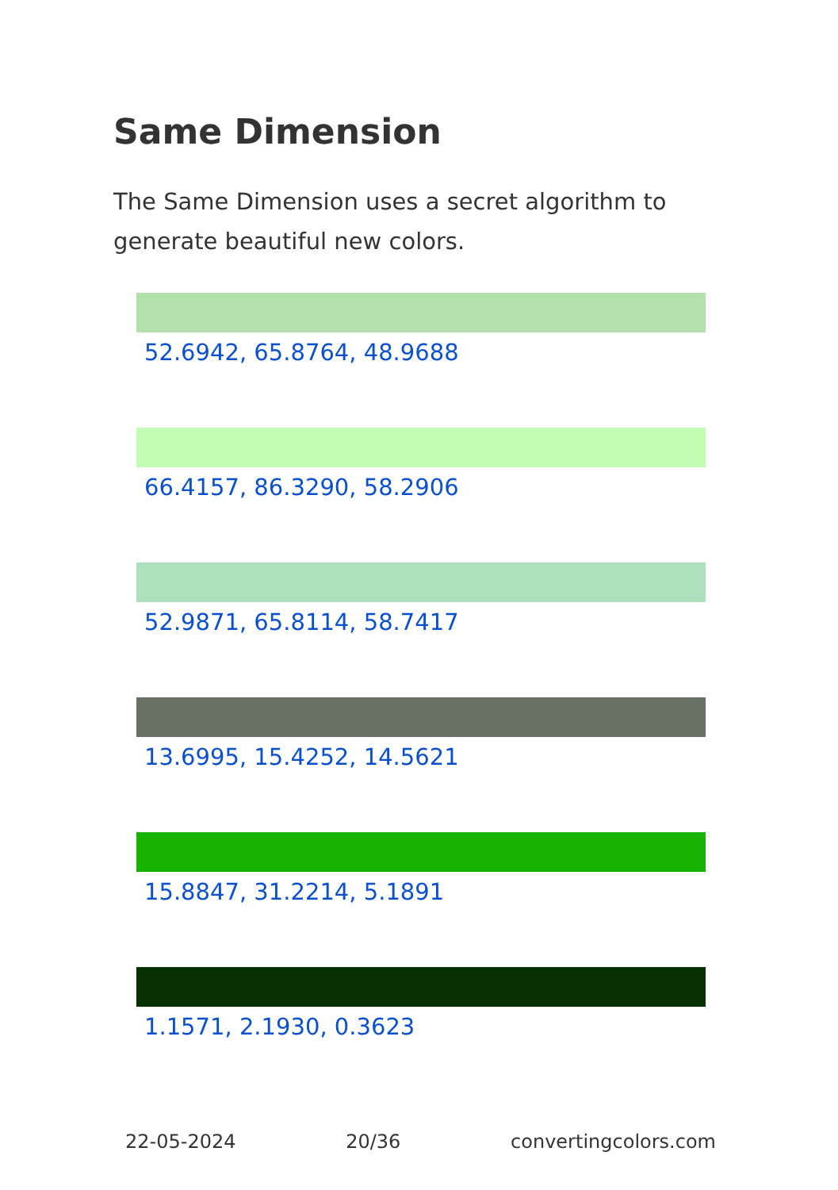Same Dimension
The Same Dimension uses a secret algorithm to generate beautiful new colors.
52.6942, 65.8764, 48.9688
66.4157, 86.3290, 58.2906
52.9871, 65.8114, 58.7417
13.6995, 15.4252, 14.5621
15.8847, 31.2214, 5.1891
1.1571, 2.1930, 0.3623
22-05-2024 20/36 convertingcolors.com